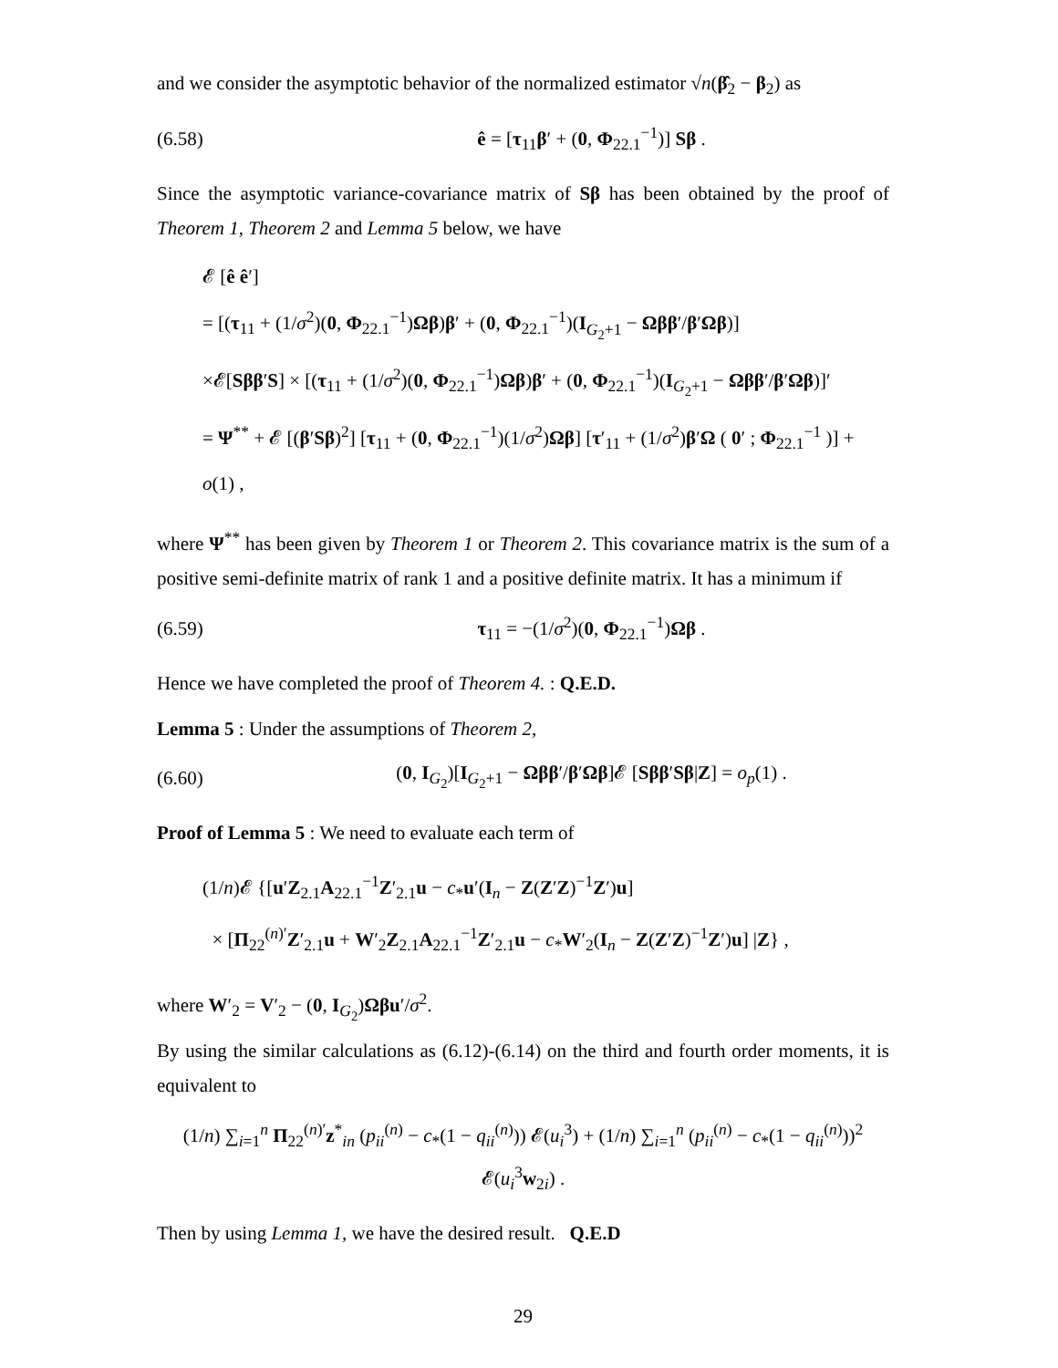and we consider the asymptotic behavior of the normalized estimator √n(β̂<sub>2</sub> − β<sub>2</sub>) as
(6.58) ê = [τ<sub>11</sub>β′ + (0, Φ<sub>22.1</sub><sup>−1</sup>)] Sβ .
Since the asymptotic variance-covariance matrix of Sβ has been obtained by the proof of Theorem 1, Theorem 2 and Lemma 5 below, we have
𝓔 [ê ê′]
= [(τ<sub>11</sub> + (1/σ<sup>2</sup>)(0, Φ<sub>22.1</sub><sup>−1</sup>)Ωβ)β′ + (0, Φ<sub>22.1</sub><sup>−1</sup>)(I<sub>G<sub>2</sub>+1</sub> − Ωββ′/β′Ωβ)]
×𝓔[Sββ′S] × [(τ<sub>11</sub> + (1/σ<sup>2</sup>)(0, Φ<sub>22.1</sub><sup>−1</sup>)Ωβ)β′ + (0, Φ<sub>22.1</sub><sup>−1</sup>)(I<sub>G<sub>2</sub>+1</sub> − Ωββ′/β′Ωβ)]′
= Ψ<sup>**</sup> + 𝓔 [(β′Sβ)<sup>2</sup>] [τ<sub>11</sub> + (0, Φ<sub>22.1</sub><sup>−1</sup>)(1/σ<sup>2</sup>)Ωβ] [τ′<sub>11</sub> + (1/σ<sup>2</sup>)β′Ω ( 0′ ; Φ<sub>22.1</sub><sup>−1</sup> )] + o(1) ,
where Ψ<sup>**</sup> has been given by Theorem 1 or Theorem 2. This covariance matrix is the sum of a positive semi-definite matrix of rank 1 and a positive definite matrix. It has a minimum if
(6.59) τ<sub>11</sub> = −(1/σ<sup>2</sup>)(0, Φ<sub>22.1</sub><sup>−1</sup>)Ωβ .
Hence we have completed the proof of Theorem 4. : Q.E.D.
Lemma 5 : Under the assumptions of Theorem 2,
(6.60) (0, I<sub>G<sub>2</sub></sub>)[I<sub>G<sub>2</sub>+1</sub> − Ωββ′/β′Ωβ]𝓔 [Sββ′Sβ|Z] = o<sub>p</sub>(1) .
Proof of Lemma 5 : We need to evaluate each term of
(1/n)𝓔 {[u′Z<sub>2.1</sub>A<sub>22.1</sub><sup>−1</sup>Z′<sub>2.1</sub>u − c<sub>*</sub>u′(I<sub>n</sub> − Z(Z′Z)<sup>−1</sup>Z′)u]
× [Π<sub>22</sub><sup>(n)′</sup>Z′<sub>2.1</sub>u + W′<sub>2</sub>Z<sub>2.1</sub>A<sub>22.1</sub><sup>−1</sup>Z′<sub>2.1</sub>u − c<sub>*</sub>W′<sub>2</sub>(I<sub>n</sub> − Z(Z′Z)<sup>−1</sup>Z′)u] |Z} ,
where W′<sub>2</sub> = V′<sub>2</sub> − (0, I<sub>G<sub>2</sub></sub>)Ωβu′/σ<sup>2</sup>.
By using the similar calculations as (6.12)-(6.14) on the third and fourth order moments, it is equivalent to
(1/n) ∑<sub>i=1</sub><sup>n</sup> Π<sub>22</sub><sup>(n)′</sup>z<sup>*</sup><sub>in</sub> (p<sub>ii</sub><sup>(n)</sup> − c<sub>*</sub>(1 − q<sub>ii</sub><sup>(n)</sup>)) 𝓔(u<sub>i</sub><sup>3</sup>) + (1/n) ∑<sub>i=1</sub><sup>n</sup> (p<sub>ii</sub><sup>(n)</sup> − c<sub>*</sub>(1 − q<sub>ii</sub><sup>(n)</sup>))<sup>2</sup> 𝓔(u<sub>i</sub><sup>3</sup>w<sub>2i</sub>) .
Then by using Lemma 1, we have the desired result. Q.E.D
29